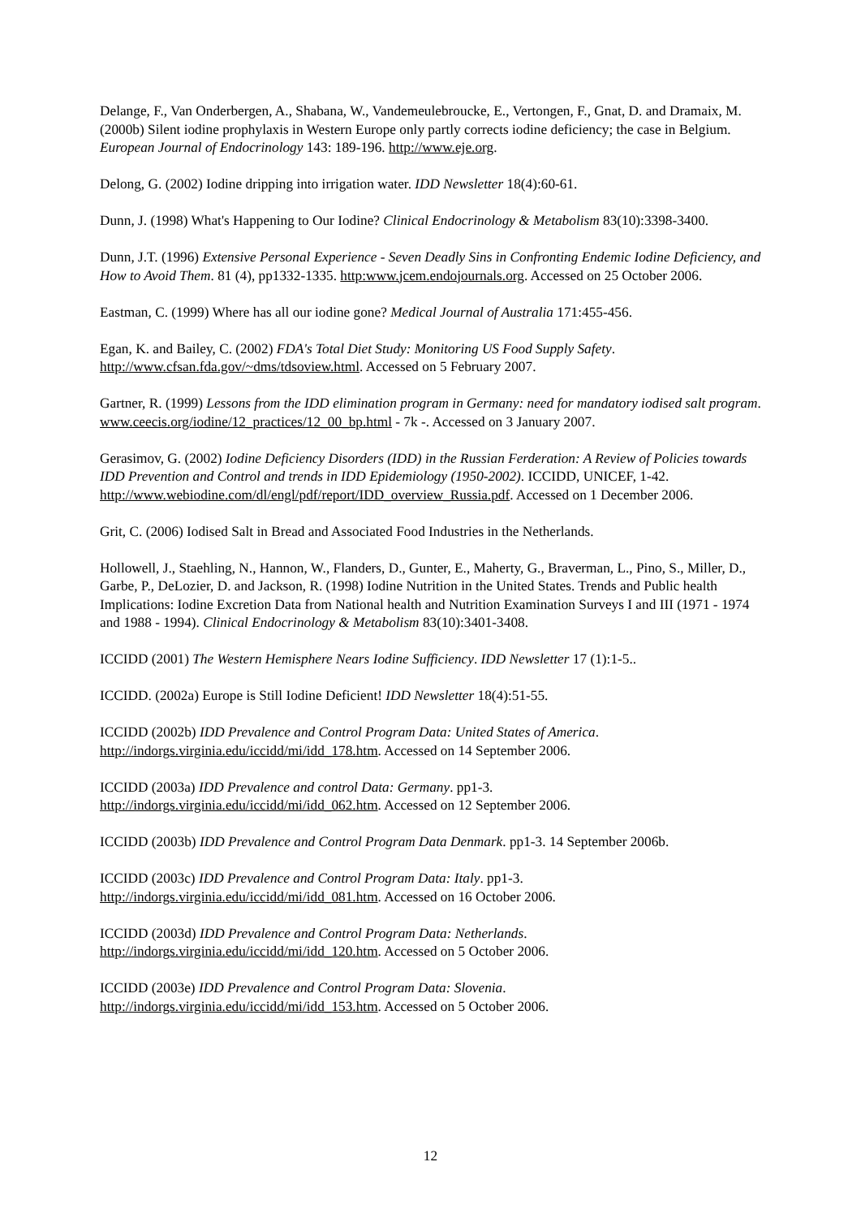Delange, F., Van Onderbergen, A., Shabana, W., Vandemeulebroucke, E., Vertongen, F., Gnat, D. and Dramaix, M. (2000b) Silent iodine prophylaxis in Western Europe only partly corrects iodine deficiency; the case in Belgium. European Journal of Endocrinology 143: 189-196. http://www.eje.org.
Delong, G. (2002) Iodine dripping into irrigation water. IDD Newsletter 18(4):60-61.
Dunn, J. (1998) What's Happening to Our Iodine? Clinical Endocrinology & Metabolism 83(10):3398-3400.
Dunn, J.T. (1996) Extensive Personal Experience - Seven Deadly Sins in Confronting Endemic Iodine Deficiency, and How to Avoid Them. 81 (4), pp1332-1335. http:www.jcem.endojournals.org. Accessed on 25 October 2006.
Eastman, C. (1999) Where has all our iodine gone? Medical Journal of Australia 171:455-456.
Egan, K. and Bailey, C. (2002) FDA's Total Diet Study: Monitoring US Food Supply Safety. http://www.cfsan.fda.gov/~dms/tdsoview.html. Accessed on 5 February 2007.
Gartner, R. (1999) Lessons from the IDD elimination program in Germany: need for mandatory iodised salt program. www.ceecis.org/iodine/12_practices/12_00_bp.html - 7k -. Accessed on 3 January 2007.
Gerasimov, G. (2002) Iodine Deficiency Disorders (IDD) in the Russian Ferderation: A Review of Policies towards IDD Prevention and Control and trends in IDD Epidemiology (1950-2002). ICCIDD, UNICEF, 1-42. http://www.webiodine.com/dl/engl/pdf/report/IDD_overview_Russia.pdf. Accessed on 1 December 2006.
Grit, C. (2006) Iodised Salt in Bread and Associated Food Industries in the Netherlands.
Hollowell, J., Staehling, N., Hannon, W., Flanders, D., Gunter, E., Maherty, G., Braverman, L., Pino, S., Miller, D., Garbe, P., DeLozier, D. and Jackson, R. (1998) Iodine Nutrition in the United States. Trends and Public health Implications: Iodine Excretion Data from National health and Nutrition Examination Surveys I and III (1971 - 1974 and 1988 - 1994). Clinical Endocrinology & Metabolism 83(10):3401-3408.
ICCIDD (2001) The Western Hemisphere Nears Iodine Sufficiency. IDD Newsletter 17 (1):1-5..
ICCIDD. (2002a) Europe is Still Iodine Deficient! IDD Newsletter 18(4):51-55.
ICCIDD (2002b) IDD Prevalence and Control Program Data: United States of America. http://indorgs.virginia.edu/iccidd/mi/idd_178.htm. Accessed on 14 September 2006.
ICCIDD (2003a) IDD Prevalence and control Data: Germany. pp1-3. http://indorgs.virginia.edu/iccidd/mi/idd_062.htm. Accessed on 12 September 2006.
ICCIDD (2003b) IDD Prevalence and Control Program Data Denmark. pp1-3. 14 September 2006b.
ICCIDD (2003c) IDD Prevalence and Control Program Data: Italy. pp1-3. http://indorgs.virginia.edu/iccidd/mi/idd_081.htm. Accessed on 16 October 2006.
ICCIDD (2003d) IDD Prevalence and Control Program Data: Netherlands. http://indorgs.virginia.edu/iccidd/mi/idd_120.htm. Accessed on 5 October 2006.
ICCIDD (2003e) IDD Prevalence and Control Program Data: Slovenia. http://indorgs.virginia.edu/iccidd/mi/idd_153.htm. Accessed on 5 October 2006.
12